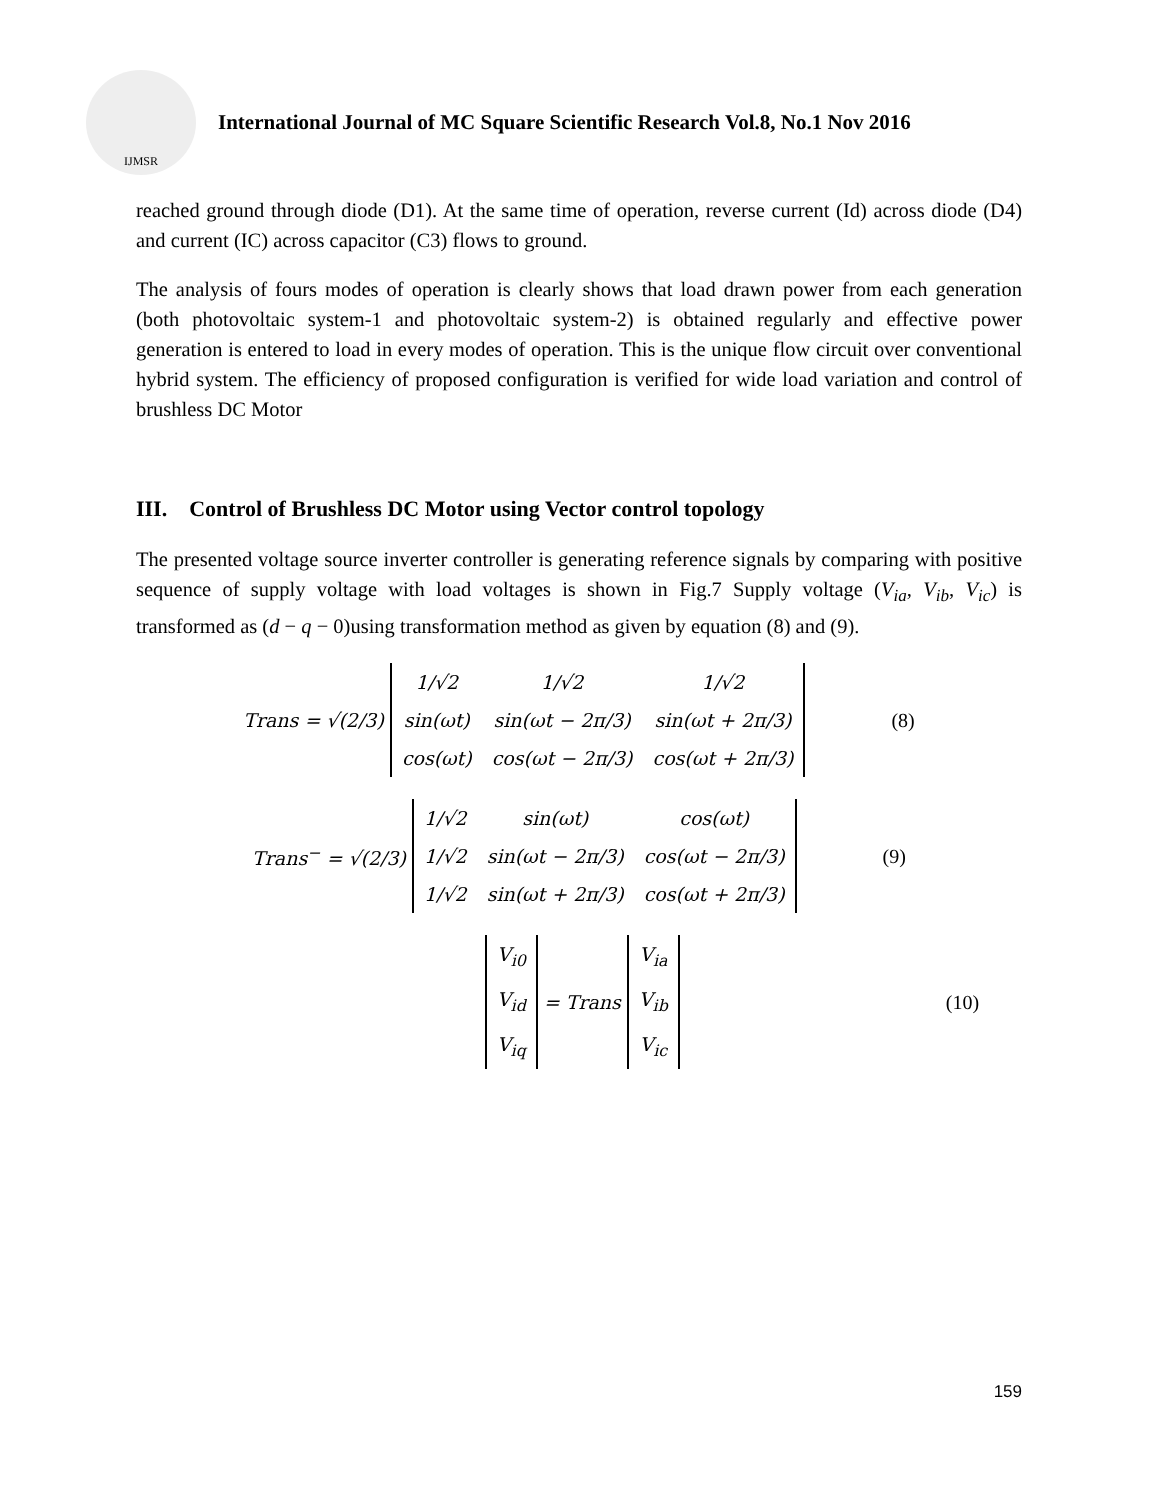IJMSR
International Journal of MC Square Scientific Research Vol.8, No.1 Nov 2016
reached ground through diode (D1). At the same time of operation, reverse current (Id) across diode (D4) and current (IC) across capacitor (C3) flows to ground.
The analysis of fours modes of operation is clearly shows that load drawn power from each generation (both photovoltaic system-1 and photovoltaic system-2) is obtained regularly and effective power generation is entered to load in every modes of operation. This is the unique flow circuit over conventional hybrid system. The efficiency of proposed configuration is verified for wide load variation and control of brushless DC Motor
III. Control of Brushless DC Motor using Vector control topology
The presented voltage source inverter controller is generating reference signals by comparing with positive sequence of supply voltage with load voltages is shown in Fig.7 Supply voltage (V<sub>ia</sub>, V<sub>ib</sub>, V<sub>ic</sub>) is transformed as (d − q − 0)using transformation method as given by equation (8) and (9).
Trans = √(2/3)
| 1/√2 | 1/√2 | 1/√2 |
| sin(ωt) | sin(ωt − 2π/3) | sin(ωt + 2π/3) |
| cos(ωt) | cos(ωt − 2π/3) | cos(ωt + 2π/3) |
(8)
Trans<sup>−</sup> = √(2/3)
| 1/√2 | sin(ωt) | cos(ωt) |
| 1/√2 | sin(ωt − 2π/3) | cos(ωt − 2π/3) |
| 1/√2 | sin(ωt + 2π/3) | cos(ωt + 2π/3) |
(9)
| V<sub>i0</sub> |
| V<sub>id</sub> |
| V<sub>iq</sub> |
= Trans
| V<sub>ia</sub> |
| V<sub>ib</sub> |
| V<sub>ic</sub> |
(10)
159